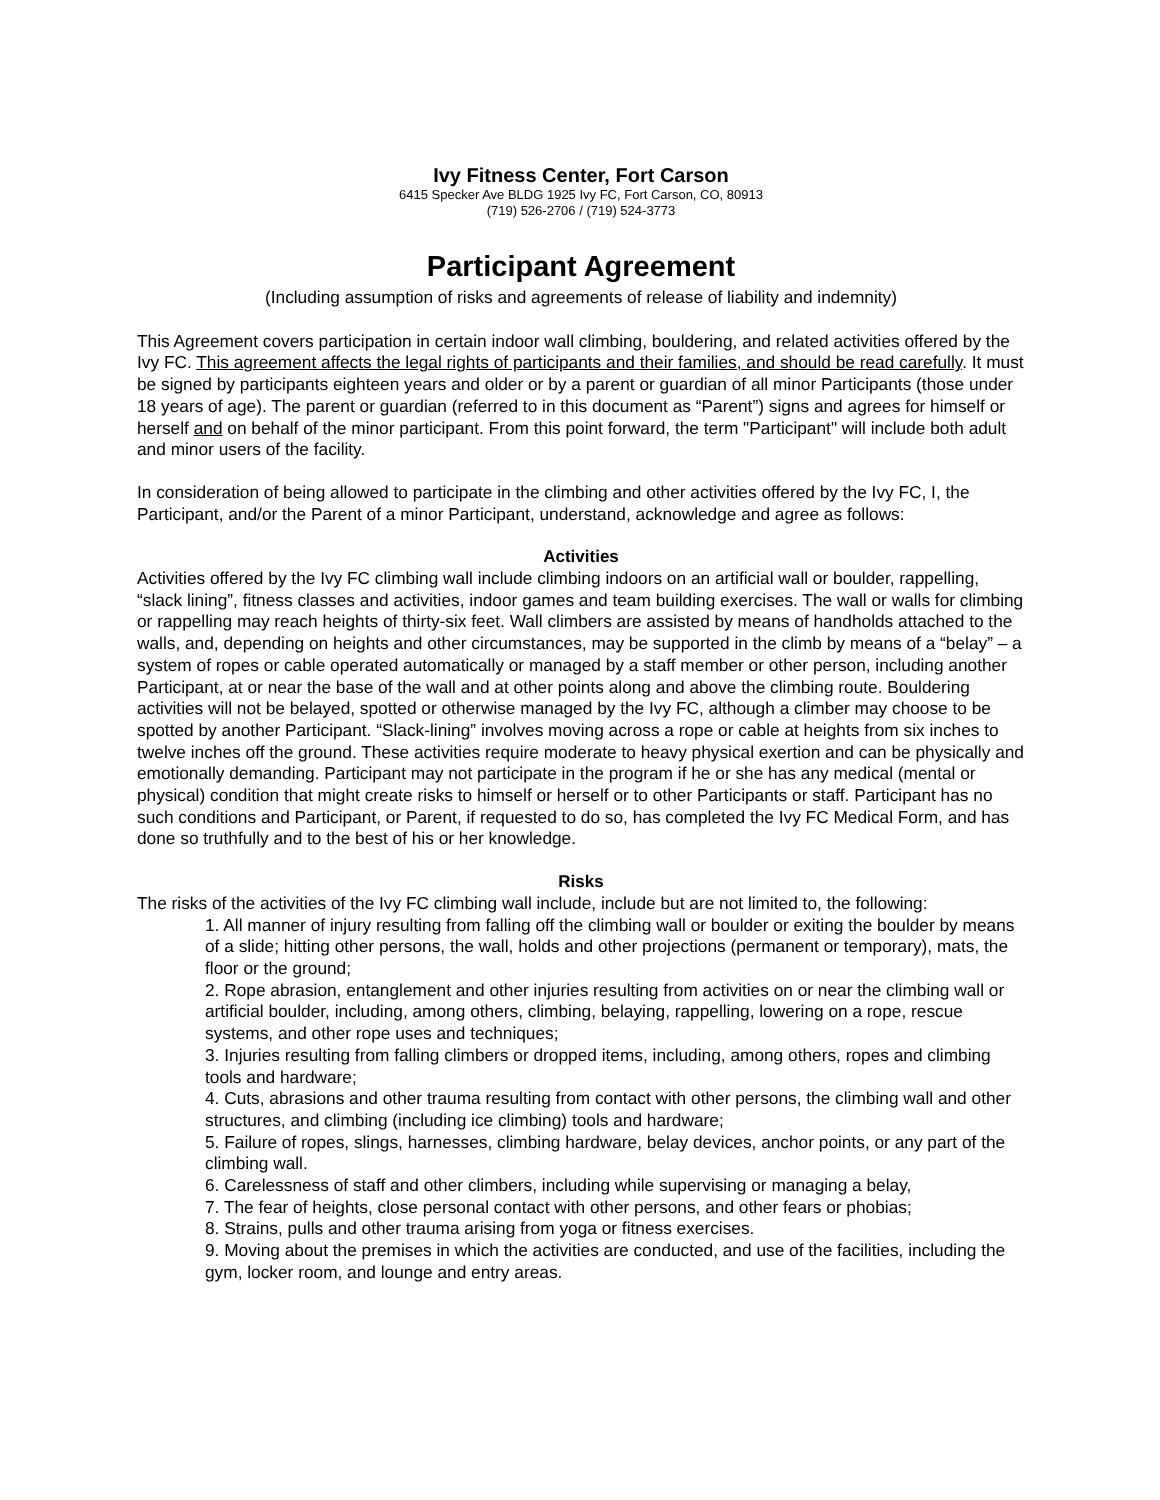Ivy Fitness Center, Fort Carson
6415 Specker Ave BLDG 1925 Ivy FC, Fort Carson, CO, 80913
(719) 526-2706 / (719) 524-3773
Participant Agreement
(Including assumption of risks and agreements of release of liability and indemnity)
This Agreement covers participation in certain indoor wall climbing, bouldering, and related activities offered by the Ivy FC. This agreement affects the legal rights of participants and their families, and should be read carefully. It must be signed by participants eighteen years and older or by a parent or guardian of all minor Participants (those under 18 years of age). The parent or guardian (referred to in this document as “Parent”) signs and agrees for himself or herself and on behalf of the minor participant. From this point forward, the term "Participant" will include both adult and minor users of the facility.
In consideration of being allowed to participate in the climbing and other activities offered by the Ivy FC, I, the Participant, and/or the Parent of a minor Participant, understand, acknowledge and agree as follows:
Activities
Activities offered by the Ivy FC climbing wall include climbing indoors on an artificial wall or boulder, rappelling, “slack lining”, fitness classes and activities, indoor games and team building exercises. The wall or walls for climbing or rappelling may reach heights of thirty-six feet. Wall climbers are assisted by means of handholds attached to the walls, and, depending on heights and other circumstances, may be supported in the climb by means of a “belay” – a system of ropes or cable operated automatically or managed by a staff member or other person, including another Participant, at or near the base of the wall and at other points along and above the climbing route. Bouldering activities will not be belayed, spotted or otherwise managed by the Ivy FC, although a climber may choose to be spotted by another Participant. “Slack-lining” involves moving across a rope or cable at heights from six inches to twelve inches off the ground. These activities require moderate to heavy physical exertion and can be physically and emotionally demanding. Participant may not participate in the program if he or she has any medical (mental or physical) condition that might create risks to himself or herself or to other Participants or staff. Participant has no such conditions and Participant, or Parent, if requested to do so, has completed the Ivy FC Medical Form, and has done so truthfully and to the best of his or her knowledge.
Risks
The risks of the activities of the Ivy FC climbing wall include, include but are not limited to, the following:
1. All manner of injury resulting from falling off the climbing wall or boulder or exiting the boulder by means of a slide; hitting other persons, the wall, holds and other projections (permanent or temporary), mats, the floor or the ground;
2. Rope abrasion, entanglement and other injuries resulting from activities on or near the climbing wall or artificial boulder, including, among others, climbing, belaying, rappelling, lowering on a rope, rescue systems, and other rope uses and techniques;
3. Injuries resulting from falling climbers or dropped items, including, among others, ropes and climbing tools and hardware;
4. Cuts, abrasions and other trauma resulting from contact with other persons, the climbing wall and other structures, and climbing (including ice climbing) tools and hardware;
5. Failure of ropes, slings, harnesses, climbing hardware, belay devices, anchor points, or any part of the climbing wall.
6. Carelessness of staff and other climbers, including while supervising or managing a belay,
7. The fear of heights, close personal contact with other persons, and other fears or phobias;
8. Strains, pulls and other trauma arising from yoga or fitness exercises.
9. Moving about the premises in which the activities are conducted, and use of the facilities, including the gym, locker room, and lounge and entry areas.